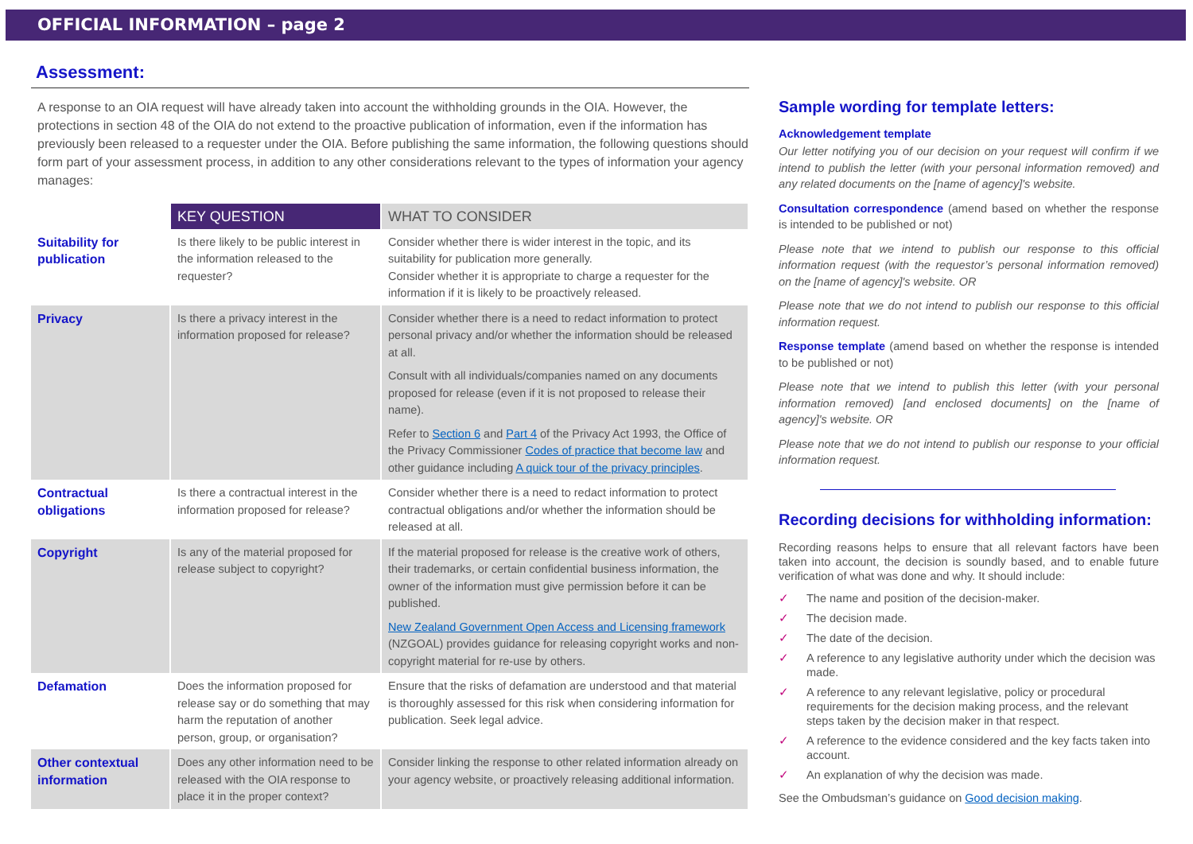OFFICIAL INFORMATION – page 2
Assessment:
A response to an OIA request will have already taken into account the withholding grounds in the OIA. However, the protections in section 48 of the OIA do not extend to the proactive publication of information, even if the information has previously been released to a requester under the OIA. Before publishing the same information, the following questions should form part of your assessment process, in addition to any other considerations relevant to the types of information your agency manages:
| | KEY QUESTION | WHAT TO CONSIDER |
| Suitability for publication | Is there likely to be public interest in the information released to the requester? | Consider whether there is wider interest in the topic, and its suitability for publication more generally. Consider whether it is appropriate to charge a requester for the information if it is likely to be proactively released. |
| Privacy | Is there a privacy interest in the information proposed for release? | Consider whether there is a need to redact information to protect personal privacy and/or whether the information should be released at all. Consult with all individuals/companies named on any documents proposed for release (even if it is not proposed to release their name). Refer to Section 6 and Part 4 of the Privacy Act 1993, the Office of the Privacy Commissioner Codes of practice that become law and other guidance including A quick tour of the privacy principles . |
| Contractual obligations | Is there a contractual interest in the information proposed for release? | Consider whether there is a need to redact information to protect contractual obligations and/or whether the information should be released at all. |
| Copyright | Is any of the material proposed for release subject to copyright? | If the material proposed for release is the creative work of others, their trademarks, or certain confidential business information, the owner of the information must give permission before it can be published. New Zealand Government Open Access and Licensing framework (NZGOAL) provides guidance for releasing copyright works and non-copyright material for re-use by others. |
| Defamation | Does the information proposed for release say or do something that may harm the reputation of another person, group, or organisation? | Ensure that the risks of defamation are understood and that material is thoroughly assessed for this risk when considering information for publication. Seek legal advice. |
| Other contextual information | Does any other information need to be released with the OIA response to place it in the proper context? | Consider linking the response to other related information already on your agency website, or proactively releasing additional information. |
Sample wording for template letters:
Acknowledgement template
Our letter notifying you of our decision on your request will confirm if we intend to publish the letter (with your personal information removed) and any related documents on the [name of agency]'s website.
Consultation correspondence (amend based on whether the response is intended to be published or not)
Please note that we intend to publish our response to this official information request (with the requestor’s personal information removed) on the [name of agency]'s website. OR
Please note that we do not intend to publish our response to this official information request.
Response template (amend based on whether the response is intended to be published or not)
Please note that we intend to publish this letter (with your personal information removed) [and enclosed documents] on the [name of agency]'s website. OR
Please note that we do not intend to publish our response to your official information request.
Recording decisions for withholding information:
Recording reasons helps to ensure that all relevant factors have been taken into account, the decision is soundly based, and to enable future verification of what was done and why. It should include:
✓ The name and position of the decision-maker.
✓ The decision made.
✓ The date of the decision.
✓ A reference to any legislative authority under which the decision was made.
✓ A reference to any relevant legislative, policy or procedural requirements for the decision making process, and the relevant steps taken by the decision maker in that respect.
✓ A reference to the evidence considered and the key facts taken into account.
✓ An explanation of why the decision was made.
See the Ombudsman’s guidance on Good decision making.